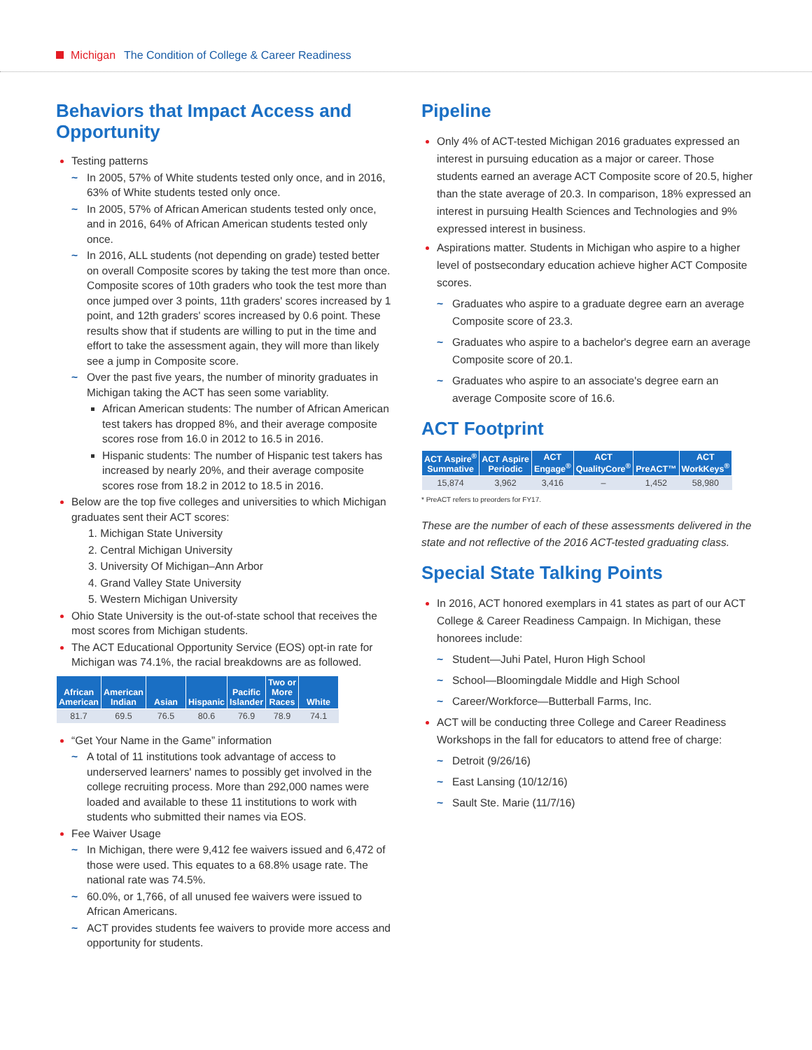Michigan The Condition of College & Career Readiness
Behaviors that Impact Access and Opportunity
Testing patterns
~ In 2005, 57% of White students tested only once, and in 2016, 63% of White students tested only once.
~ In 2005, 57% of African American students tested only once, and in 2016, 64% of African American students tested only once.
~ In 2016, ALL students (not depending on grade) tested better on overall Composite scores by taking the test more than once. Composite scores of 10th graders who took the test more than once jumped over 3 points, 11th graders' scores increased by 1 point, and 12th graders' scores increased by 0.6 point. These results show that if students are willing to put in the time and effort to take the assessment again, they will more than likely see a jump in Composite score.
~ Over the past five years, the number of minority graduates in Michigan taking the ACT has seen some variablity.
African American students: The number of African American test takers has dropped 8%, and their average composite scores rose from 16.0 in 2012 to 16.5 in 2016.
Hispanic students: The number of Hispanic test takers has increased by nearly 20%, and their average composite scores rose from 18.2 in 2012 to 18.5 in 2016.
Below are the top five colleges and universities to which Michigan graduates sent their ACT scores:
1. Michigan State University
2. Central Michigan University
3. University Of Michigan–Ann Arbor
4. Grand Valley State University
5. Western Michigan University
Ohio State University is the out-of-state school that receives the most scores from Michigan students.
The ACT Educational Opportunity Service (EOS) opt-in rate for Michigan was 74.1%, the racial breakdowns are as followed.
| African American | American Indian | Asian | Hispanic | Pacific Islander | Two or More Races | White |
| --- | --- | --- | --- | --- | --- | --- |
| 81.7 | 69.5 | 76.5 | 80.6 | 76.9 | 78.9 | 74.1 |
“Get Your Name in the Game” information
~ A total of 11 institutions took advantage of access to underserved learners' names to possibly get involved in the college recruiting process. More than 292,000 names were loaded and available to these 11 institutions to work with students who submitted their names via EOS.
Fee Waiver Usage
~ In Michigan, there were 9,412 fee waivers issued and 6,472 of those were used. This equates to a 68.8% usage rate. The national rate was 74.5%.
~ 60.0%, or 1,766, of all unused fee waivers were issued to African Americans.
~ ACT provides students fee waivers to provide more access and opportunity for students.
Pipeline
Only 4% of ACT-tested Michigan 2016 graduates expressed an interest in pursuing education as a major or career. Those students earned an average ACT Composite score of 20.5, higher than the state average of 20.3. In comparison, 18% expressed an interest in pursuing Health Sciences and Technologies and 9% expressed interest in business.
Aspirations matter. Students in Michigan who aspire to a higher level of postsecondary education achieve higher ACT Composite scores.
~ Graduates who aspire to a graduate degree earn an average Composite score of 23.3.
~ Graduates who aspire to a bachelor's degree earn an average Composite score of 20.1.
~ Graduates who aspire to an associate's degree earn an average Composite score of 16.6.
ACT Footprint
| ACT Aspire<sup>®</sup> Summative | ACT Aspire Periodic | ACT Engage<sup>®</sup> | ACT QualityCore<sup>®</sup> | PreACT™ | ACT WorkKeys<sup>®</sup> |
| --- | --- | --- | --- | --- | --- |
| 15,874 | 3,962 | 3,416 | – | 1,452 | 58,980 |
* PreACT refers to preorders for FY17.
These are the number of each of these assessments delivered in the state and not reflective of the 2016 ACT-tested graduating class.
Special State Talking Points
In 2016, ACT honored exemplars in 41 states as part of our ACT College & Career Readiness Campaign. In Michigan, these honorees include:
~ Student—Juhi Patel, Huron High School
~ School—Bloomingdale Middle and High School
~ Career/Workforce—Butterball Farms, Inc.
ACT will be conducting three College and Career Readiness Workshops in the fall for educators to attend free of charge:
~ Detroit (9/26/16)
~ East Lansing (10/12/16)
~ Sault Ste. Marie (11/7/16)